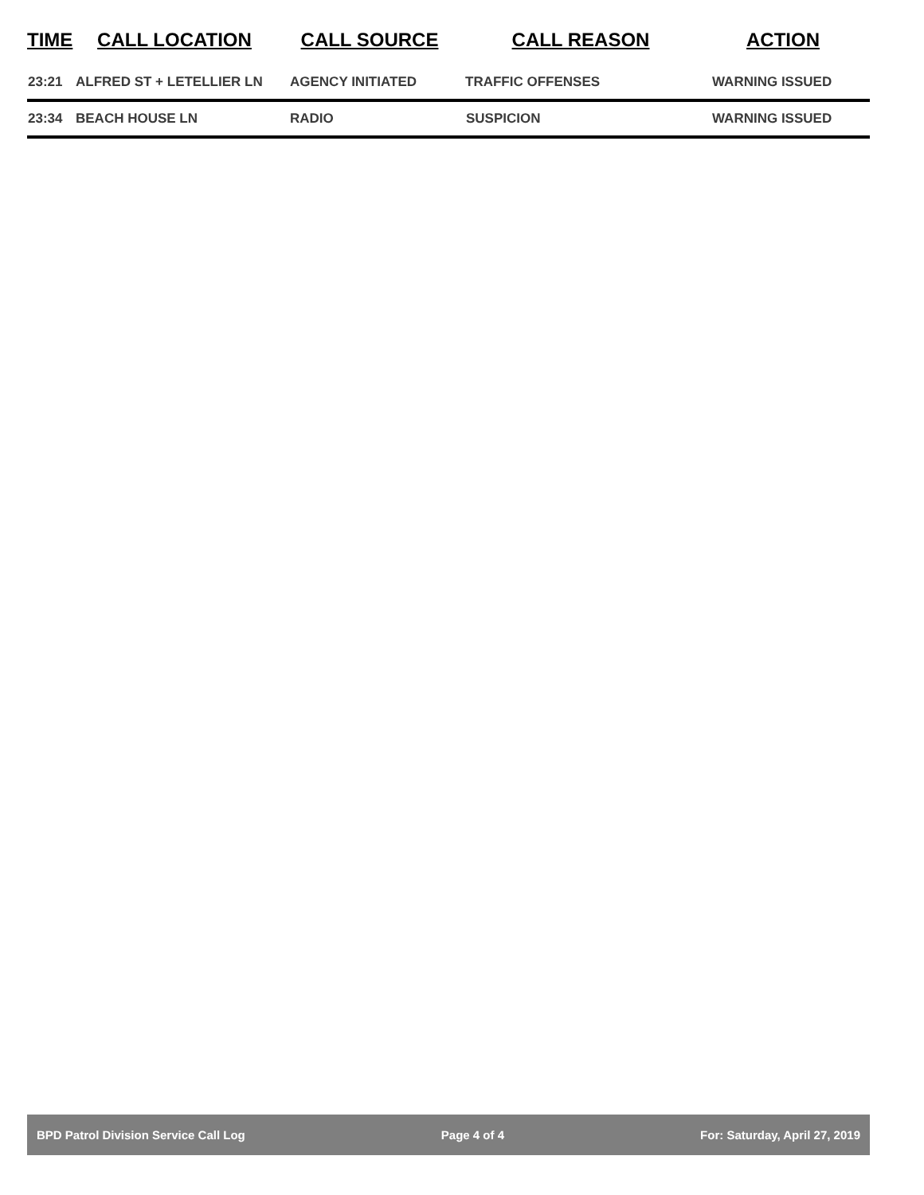| TIME | CALL LOCATION | CALL SOURCE | CALL REASON | ACTION |
| --- | --- | --- | --- | --- |
| 23:21 | ALFRED ST + LETELLIER LN | AGENCY INITIATED | TRAFFIC OFFENSES | WARNING ISSUED |
| 23:34 | BEACH HOUSE LN | RADIO | SUSPICION | WARNING ISSUED |
BPD Patrol Division Service Call Log Page 4 of 4 For: Saturday, April 27, 2019